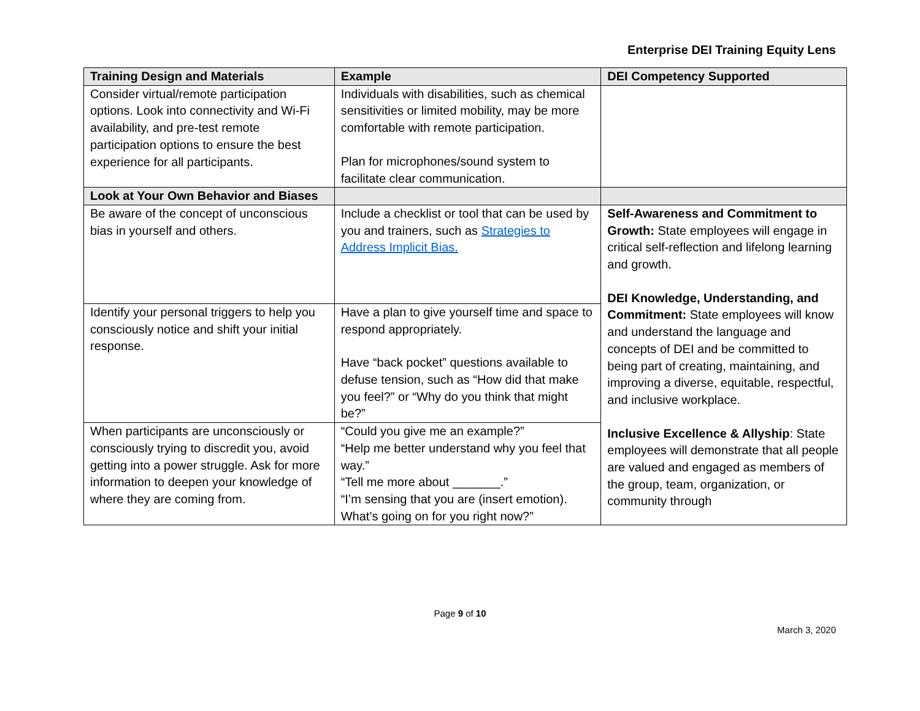Enterprise DEI Training Equity Lens
| Training Design and Materials | Example | DEI Competency Supported |
| --- | --- | --- |
| Consider virtual/remote participation options. Look into connectivity and Wi-Fi availability, and pre-test remote participation options to ensure the best experience for all participants. | Individuals with disabilities, such as chemical sensitivities or limited mobility, may be more comfortable with remote participation. Plan for microphones/sound system to facilitate clear communication. | |
| Look at Your Own Behavior and Biases | | |
| Be aware of the concept of unconscious bias in yourself and others. | Include a checklist or tool that can be used by you and trainers, such as Strategies to Address Implicit Bias. | Self-Awareness and Commitment to Growth: State employees will engage in critical self-reflection and lifelong learning and growth. DEI Knowledge, Understanding, and Commitment: State employees will know and understand the language and concepts of DEI and be committed to being part of creating, maintaining, and improving a diverse, equitable, respectful, and inclusive workplace. Inclusive Excellence & Allyship : State employees will demonstrate that all people are valued and engaged as members of the group, team, organization, or community through |
| Identify your personal triggers to help you consciously notice and shift your initial response. | Have a plan to give yourself time and space to respond appropriately. Have “back pocket” questions available to defuse tension, such as “How did that make you feel?” or “Why do you think that might be?” | |
| When participants are unconsciously or consciously trying to discredit you, avoid getting into a power struggle. Ask for more information to deepen your knowledge of where they are coming from. | “Could you give me an example?” “Help me better understand why you feel that way.” “Tell me more about _______.” “I’m sensing that you are (insert emotion). What’s going on for you right now?” | |
Page 9 of 10
March 3, 2020